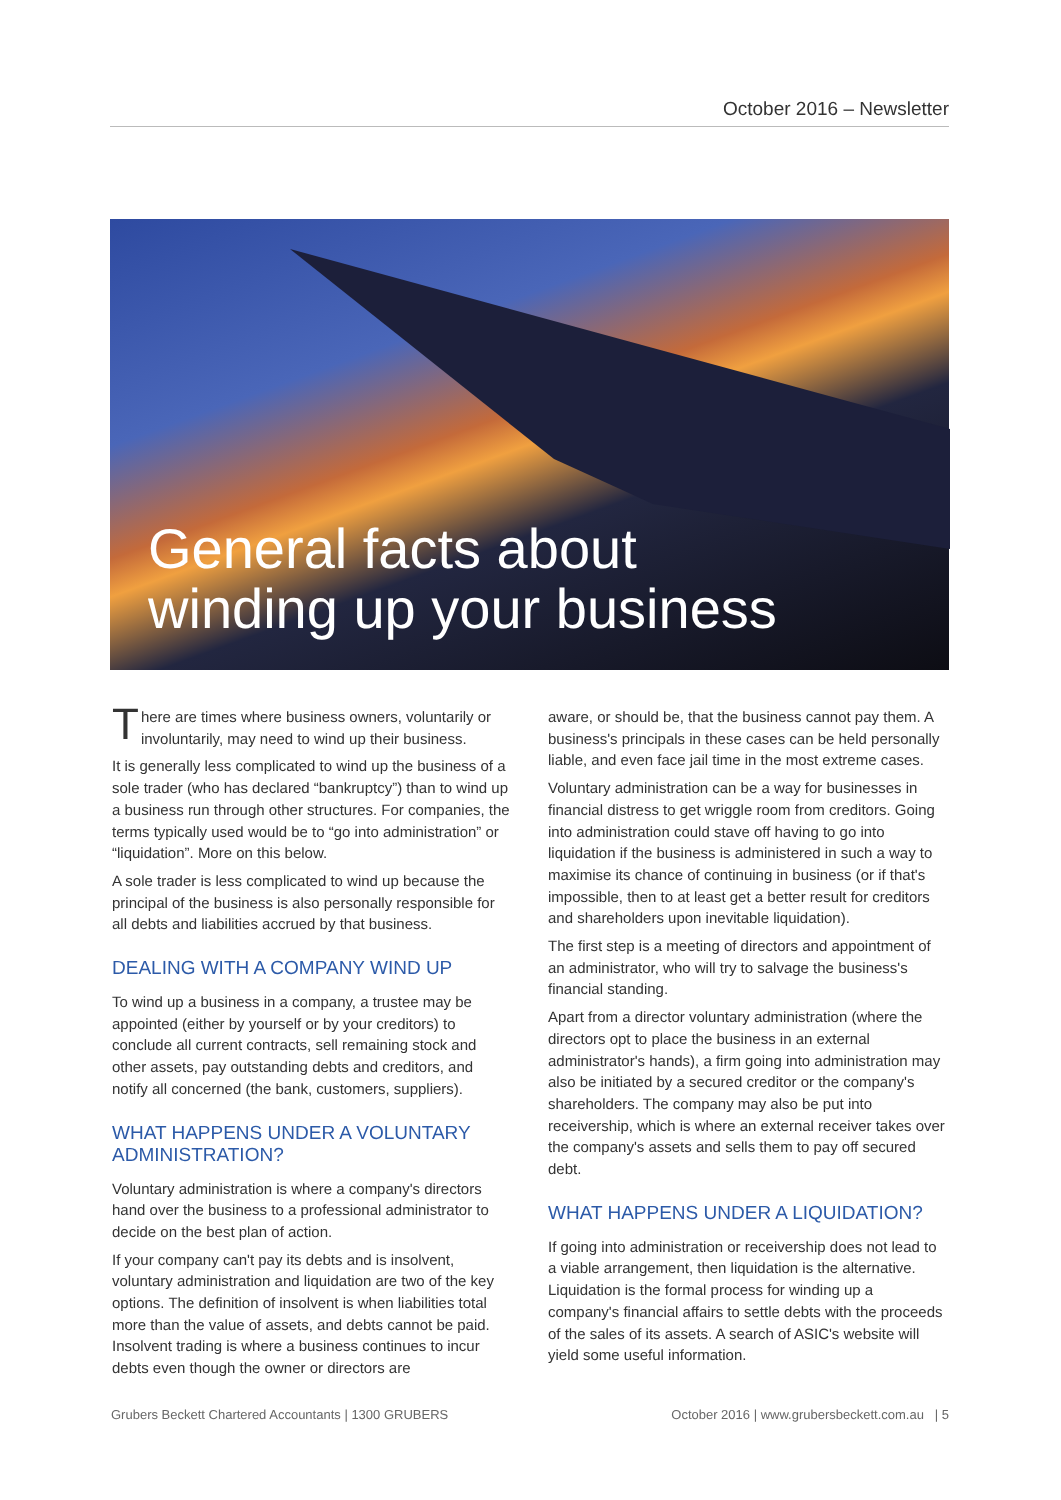October 2016 – Newsletter
General facts about
winding up your business
There are times where business owners, voluntarily or involuntarily, may need to wind up their business.
It is generally less complicated to wind up the business of a sole trader (who has declared “bankruptcy”) than to wind up a business run through other structures. For companies, the terms typically used would be to “go into administration” or “liquidation”. More on this below.
A sole trader is less complicated to wind up because the principal of the business is also personally responsible for all debts and liabilities accrued by that business.
DEALING WITH A COMPANY WIND UP
To wind up a business in a company, a trustee may be appointed (either by yourself or by your creditors) to conclude all current contracts, sell remaining stock and other assets, pay outstanding debts and creditors, and notify all concerned (the bank, customers, suppliers).
WHAT HAPPENS UNDER A VOLUNTARY ADMINISTRATION?
Voluntary administration is where a company's directors hand over the business to a professional administrator to decide on the best plan of action.
If your company can't pay its debts and is insolvent, voluntary administration and liquidation are two of the key options. The definition of insolvent is when liabilities total more than the value of assets, and debts cannot be paid. Insolvent trading is where a business continues to incur debts even though the owner or directors are
aware, or should be, that the business cannot pay them. A business's principals in these cases can be held personally liable, and even face jail time in the most extreme cases.
Voluntary administration can be a way for businesses in financial distress to get wriggle room from creditors. Going into administration could stave off having to go into liquidation if the business is administered in such a way to maximise its chance of continuing in business (or if that's impossible, then to at least get a better result for creditors and shareholders upon inevitable liquidation).
The first step is a meeting of directors and appointment of an administrator, who will try to salvage the business's financial standing.
Apart from a director voluntary administration (where the directors opt to place the business in an external administrator's hands), a firm going into administration may also be initiated by a secured creditor or the company's shareholders. The company may also be put into receivership, which is where an external receiver takes over the company's assets and sells them to pay off secured debt.
WHAT HAPPENS UNDER A LIQUIDATION?
If going into administration or receivership does not lead to a viable arrangement, then liquidation is the alternative. Liquidation is the formal process for winding up a company's financial affairs to settle debts with the proceeds of the sales of its assets. A search of ASIC's website will yield some useful information.
Grubers Beckett Chartered Accountants | 1300 GRUBERS October 2016 | www.grubersbeckett.com.au | 5